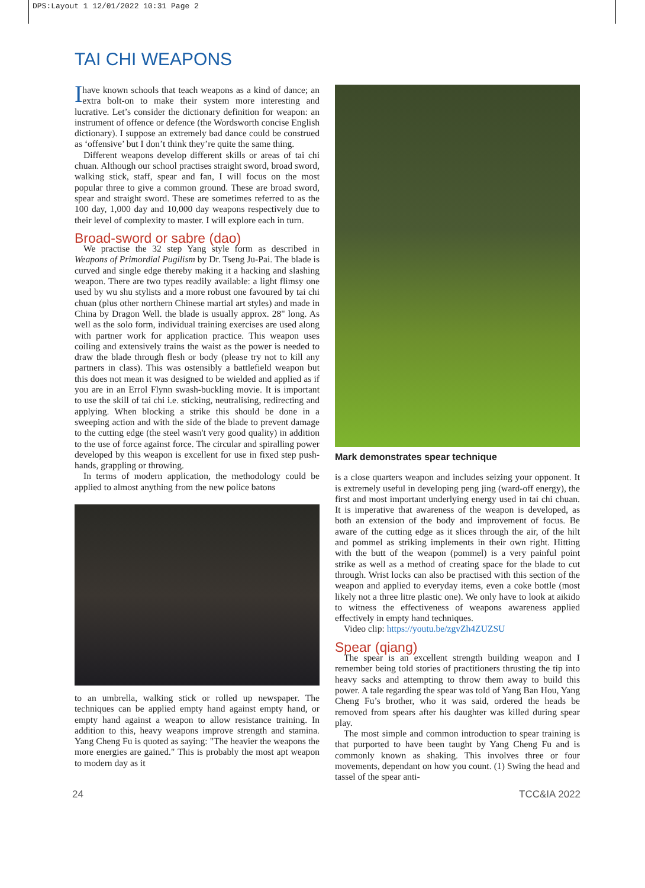DPS:Layout 1 12/01/2022 10:31 Page 2
TAI CHI WEAPONS
Ihave known schools that teach weapons as a kind of dance; an extra bolt-on to make their system more interesting and lucrative. Let’s consider the dictionary definition for weapon: an instrument of offence or defence (the Wordsworth concise English dictionary). I suppose an extremely bad dance could be construed as ‘offensive’ but I don’t think they’re quite the same thing.
Different weapons develop different skills or areas of tai chi chuan. Although our school practises straight sword, broad sword, walking stick, staff, spear and fan, I will focus on the most popular three to give a common ground. These are broad sword, spear and straight sword. These are sometimes referred to as the 100 day, 1,000 day and 10,000 day weapons respectively due to their level of complexity to master. I will explore each in turn.
Broad-sword or sabre (dao)
We practise the 32 step Yang style form as described in Weapons of Primordial Pugilism by Dr. Tseng Ju-Pai. The blade is curved and single edge thereby making it a hacking and slashing weapon. There are two types readily available: a light flimsy one used by wu shu stylists and a more robust one favoured by tai chi chuan (plus other northern Chinese martial art styles) and made in China by Dragon Well. the blade is usually approx. 28" long. As well as the solo form, individual training exercises are used along with partner work for application practice. This weapon uses coiling and extensively trains the waist as the power is needed to draw the blade through flesh or body (please try not to kill any partners in class). This was ostensibly a battlefield weapon but this does not mean it was designed to be wielded and applied as if you are in an Errol Flynn swash-buckling movie. It is important to use the skill of tai chi i.e. sticking, neutralising, redirecting and applying. When blocking a strike this should be done in a sweeping action and with the side of the blade to prevent damage to the cutting edge (the steel wasn't very good quality) in addition to the use of force against force. The circular and spiralling power developed by this weapon is excellent for use in fixed step push-hands, grappling or throwing.
In terms of modern application, the methodology could be applied to almost anything from the new police batons
to an umbrella, walking stick or rolled up newspaper. The techniques can be applied empty hand against empty hand, or empty hand against a weapon to allow resistance training. In addition to this, heavy weapons improve strength and stamina. Yang Cheng Fu is quoted as saying: "The heavier the weapons the more energies are gained." This is probably the most apt weapon to modern day as it
Mark demonstrates spear technique
is a close quarters weapon and includes seizing your opponent. It is extremely useful in developing peng jing (ward-off energy), the first and most important underlying energy used in tai chi chuan. It is imperative that awareness of the weapon is developed, as both an extension of the body and improvement of focus. Be aware of the cutting edge as it slices through the air, of the hilt and pommel as striking implements in their own right. Hitting with the butt of the weapon (pommel) is a very painful point strike as well as a method of creating space for the blade to cut through. Wrist locks can also be practised with this section of the weapon and applied to everyday items, even a coke bottle (most likely not a three litre plastic one). We only have to look at aikido to witness the effectiveness of weapons awareness applied effectively in empty hand techniques.
Video clip: https://youtu.be/zgvZh4ZUZSU
Spear (qiang)
The spear is an excellent strength building weapon and I remember being told stories of practitioners thrusting the tip into heavy sacks and attempting to throw them away to build this power. A tale regarding the spear was told of Yang Ban Hou, Yang Cheng Fu’s brother, who it was said, ordered the heads be removed from spears after his daughter was killed during spear play.
The most simple and common introduction to spear training is that purported to have been taught by Yang Cheng Fu and is commonly known as shaking. This involves three or four movements, dependant on how you count. (1) Swing the head and tassel of the spear anti-
24 TCC&IA 2022